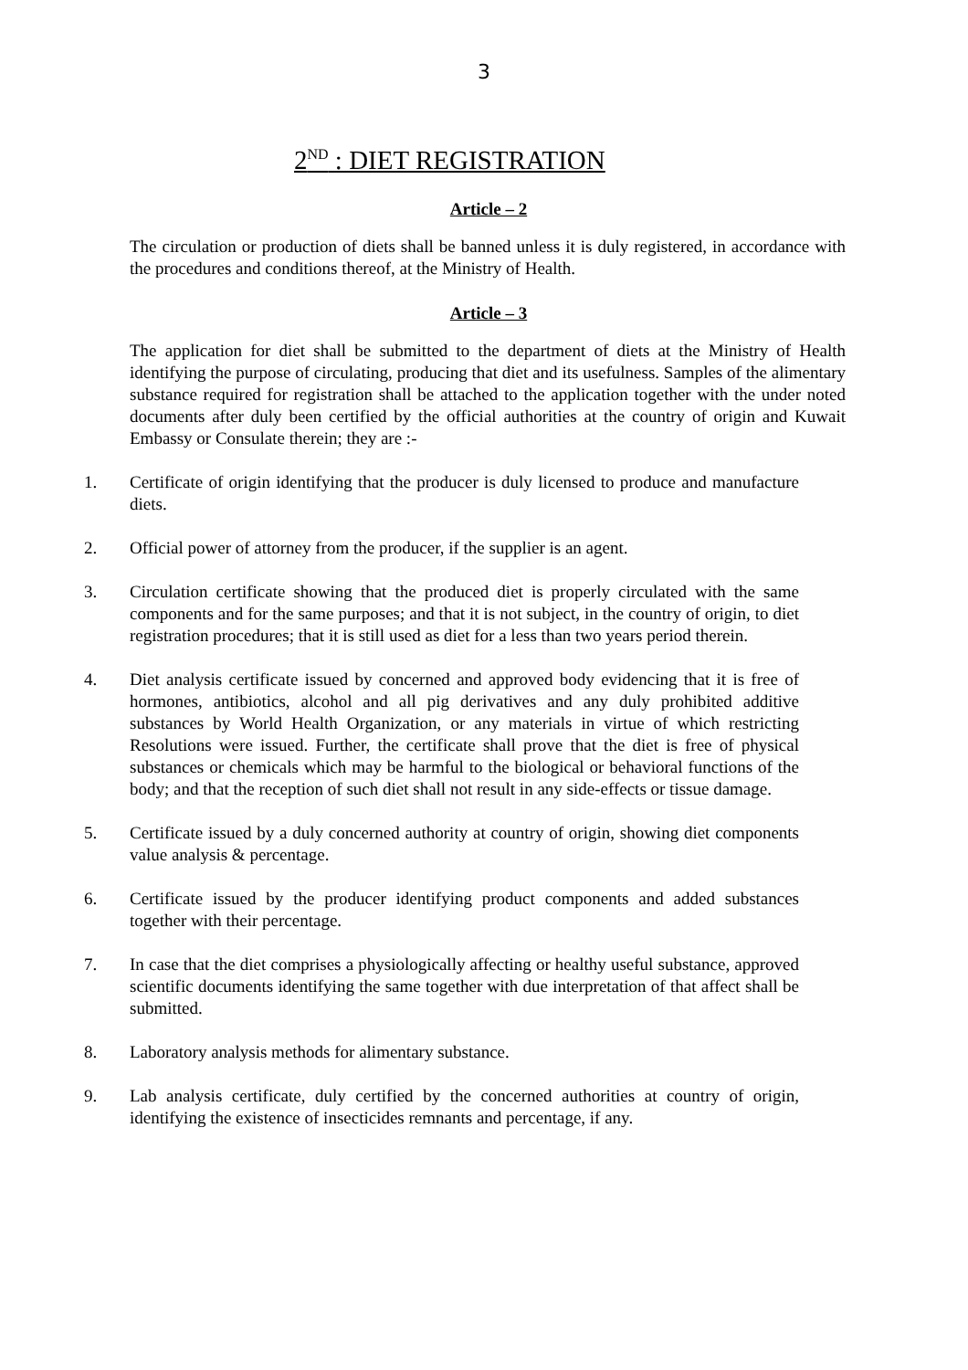3
2<sup>ND</sup> : DIET REGISTRATION
Article – 2
The circulation or production of diets shall be banned unless it is duly registered, in accordance with the procedures and conditions thereof, at the Ministry of Health.
Article – 3
The application for diet shall be submitted to the department of diets at the Ministry of Health identifying the purpose of circulating, producing that diet and its usefulness. Samples of the alimentary substance required for registration shall be attached to the application together with the under noted documents after duly been certified by the official authorities at the country of origin and Kuwait Embassy or Consulate therein; they are :-
1. Certificate of origin identifying that the producer is duly licensed to produce and manufacture diets.
2. Official power of attorney from the producer, if the supplier is an agent.
3. Circulation certificate showing that the produced diet is properly circulated with the same components and for the same purposes; and that it is not subject, in the country of origin, to diet registration procedures; that it is still used as diet for a less than two years period therein.
4. Diet analysis certificate issued by concerned and approved body evidencing that it is free of hormones, antibiotics, alcohol and all pig derivatives and any duly prohibited additive substances by World Health Organization, or any materials in virtue of which restricting Resolutions were issued. Further, the certificate shall prove that the diet is free of physical substances or chemicals which may be harmful to the biological or behavioral functions of the body; and that the reception of such diet shall not result in any side-effects or tissue damage.
5. Certificate issued by a duly concerned authority at country of origin, showing diet components value analysis & percentage.
6. Certificate issued by the producer identifying product components and added substances together with their percentage.
7. In case that the diet comprises a physiologically affecting or healthy useful substance, approved scientific documents identifying the same together with due interpretation of that affect shall be submitted.
8. Laboratory analysis methods for alimentary substance.
9. Lab analysis certificate, duly certified by the concerned authorities at country of origin, identifying the existence of insecticides remnants and percentage, if any.